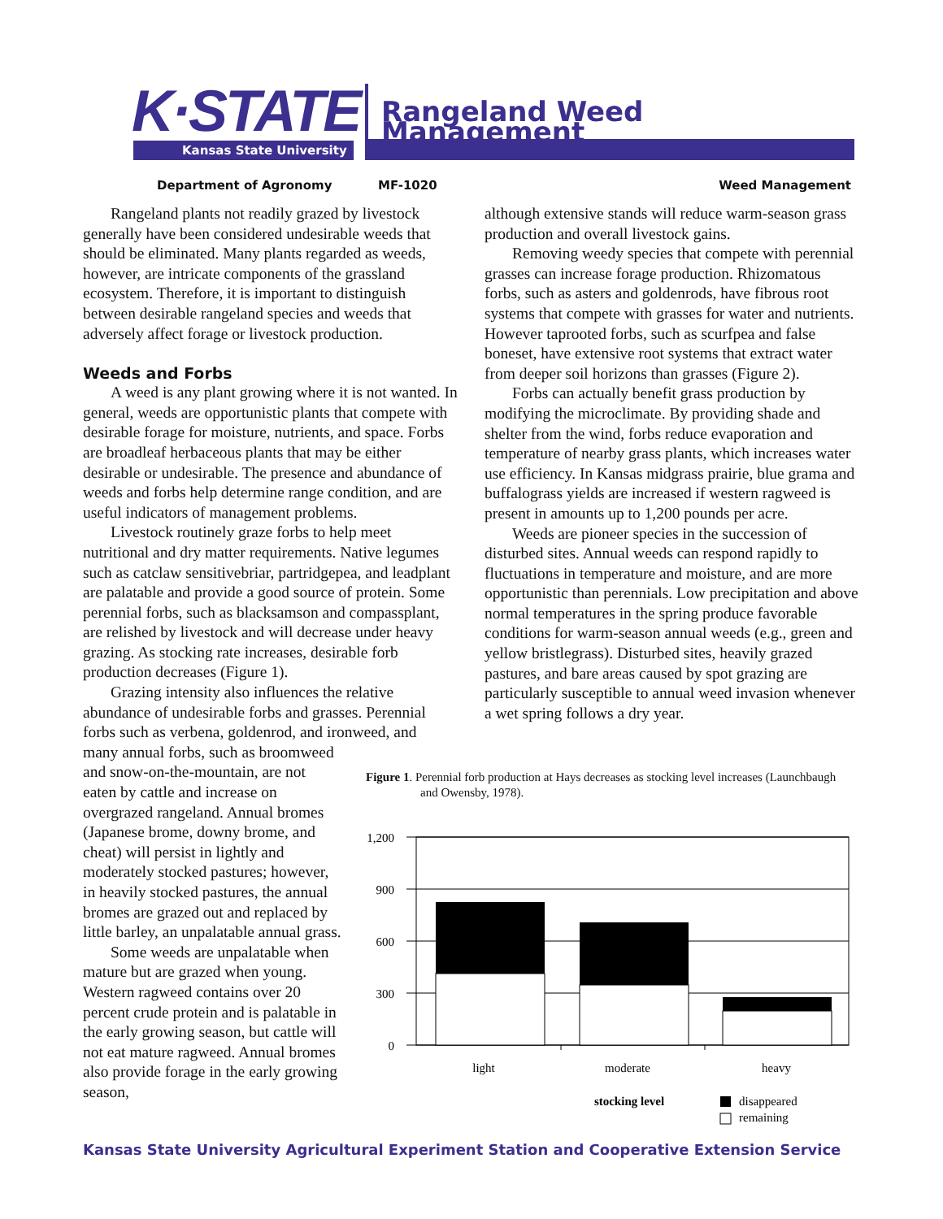K·STATE
Kansas State University
Rangeland Weed Management
Department of Agronomy MF-1020 Weed Management
Rangeland plants not readily grazed by livestock generally have been considered undesirable weeds that should be eliminated. Many plants regarded as weeds, however, are intricate components of the grassland ecosystem. Therefore, it is important to distinguish between desirable rangeland species and weeds that adversely affect forage or livestock production.
Weeds and Forbs
A weed is any plant growing where it is not wanted. In general, weeds are opportunistic plants that compete with desirable forage for moisture, nutrients, and space. Forbs are broadleaf herbaceous plants that may be either desirable or undesirable. The presence and abundance of weeds and forbs help determine range condition, and are useful indicators of management problems.
Livestock routinely graze forbs to help meet nutritional and dry matter requirements. Native legumes such as catclaw sensitivebriar, partridgepea, and leadplant are palatable and provide a good source of protein. Some perennial forbs, such as blacksamson and compassplant, are relished by livestock and will decrease under heavy grazing. As stocking rate increases, desirable forb production decreases (Figure 1).
Grazing intensity also influences the relative abundance of undesirable forbs and grasses. Perennial forbs such as verbena, goldenrod, and ironweed, and
many annual forbs, such as broomweed and snow-on-the-mountain, are not eaten by cattle and increase on overgrazed rangeland. Annual bromes (Japanese brome, downy brome, and cheat) will persist in lightly and moderately stocked pastures; however, in heavily stocked pastures, the annual bromes are grazed out and replaced by little barley, an unpalatable annual grass.
Some weeds are unpalatable when mature but are grazed when young. Western ragweed contains over 20 percent crude protein and is palatable in the early growing season, but cattle will not eat mature ragweed. Annual bromes also provide forage in the early growing season,
although extensive stands will reduce warm-season grass production and overall livestock gains.
Removing weedy species that compete with perennial grasses can increase forage production. Rhizomatous forbs, such as asters and goldenrods, have fibrous root systems that compete with grasses for water and nutrients. However taprooted forbs, such as scurfpea and false boneset, have extensive root systems that extract water from deeper soil horizons than grasses (Figure 2).
Forbs can actually benefit grass production by modifying the microclimate. By providing shade and shelter from the wind, forbs reduce evaporation and temperature of nearby grass plants, which increases water use efficiency. In Kansas midgrass prairie, blue grama and buffalograss yields are increased if western ragweed is present in amounts up to 1,200 pounds per acre.
Weeds are pioneer species in the succession of disturbed sites. Annual weeds can respond rapidly to fluctuations in temperature and moisture, and are more opportunistic than perennials. Low precipitation and above normal temperatures in the spring produce favorable conditions for warm-season annual weeds (e.g., green and yellow bristlegrass). Disturbed sites, heavily grazed pastures, and bare areas caused by spot grazing are particularly susceptible to annual weed invasion whenever a wet spring follows a dry year.
Figure 1. Perennial forb production at Hays decreases as stocking level increases (Launchbaugh and Owensby, 1978).
1,200
900
600
300
0
light
moderate
heavy
stocking level
disappeared
remaining
Kansas State University Agricultural Experiment Station and Cooperative Extension Service